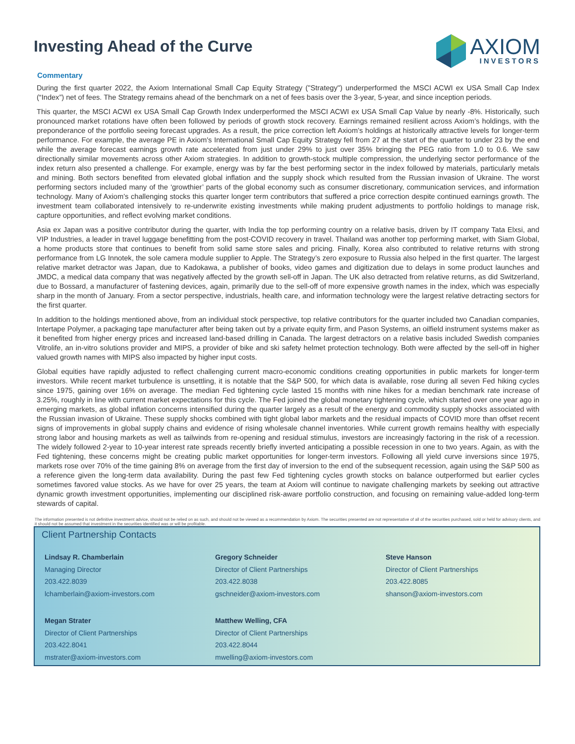Investing Ahead of the Curve
AXIOM
INVESTORS
Commentary
During the first quarter 2022, the Axiom International Small Cap Equity Strategy ("Strategy") underperformed the MSCI ACWI ex USA Small Cap Index (“Index”) net of fees. The Strategy remains ahead of the benchmark on a net of fees basis over the 3-year, 5-year, and since inception periods.
This quarter, the MSCI ACWI ex USA Small Cap Growth Index underperformed the MSCI ACWI ex USA Small Cap Value by nearly -8%. Historically, such pronounced market rotations have often been followed by periods of growth stock recovery. Earnings remained resilient across Axiom’s holdings, with the preponderance of the portfolio seeing forecast upgrades. As a result, the price correction left Axiom’s holdings at historically attractive levels for longer-term performance. For example, the average PE in Axiom's International Small Cap Equity Strategy fell from 27 at the start of the quarter to under 23 by the end while the average forecast earnings growth rate accelerated from just under 29% to just over 35% bringing the PEG ratio from 1.0 to 0.6. We saw directionally similar movements across other Axiom strategies. In addition to growth-stock multiple compression, the underlying sector performance of the index return also presented a challenge. For example, energy was by far the best performing sector in the index followed by materials, particularly metals and mining. Both sectors benefited from elevated global inflation and the supply shock which resulted from the Russian invasion of Ukraine. The worst performing sectors included many of the ‘growthier’ parts of the global economy such as consumer discretionary, communication services, and information technology. Many of Axiom’s challenging stocks this quarter longer term contributors that suffered a price correction despite continued earnings growth. The investment team collaborated intensively to re-underwrite existing investments while making prudent adjustments to portfolio holdings to manage risk, capture opportunities, and reflect evolving market conditions.
Asia ex Japan was a positive contributor during the quarter, with India the top performing country on a relative basis, driven by IT company Tata Elxsi, and VIP Industries, a leader in travel luggage benefitting from the post-COVID recovery in travel. Thailand was another top performing market, with Siam Global, a home products store that continues to benefit from solid same store sales and pricing. Finally, Korea also contributed to relative returns with strong performance from LG Innotek, the sole camera module supplier to Apple. The Strategy’s zero exposure to Russia also helped in the first quarter. The largest relative market detractor was Japan, due to Kadokawa, a publisher of books, video games and digitization due to delays in some product launches and JMDC, a medical data company that was negatively affected by the growth sell-off in Japan. The UK also detracted from relative returns, as did Switzerland, due to Bossard, a manufacturer of fastening devices, again, primarily due to the sell-off of more expensive growth names in the index, which was especially sharp in the month of January. From a sector perspective, industrials, health care, and information technology were the largest relative detracting sectors for the first quarter.
In addition to the holdings mentioned above, from an individual stock perspective, top relative contributors for the quarter included two Canadian companies, Intertape Polymer, a packaging tape manufacturer after being taken out by a private equity firm, and Pason Systems, an oilfield instrument systems maker as it benefited from higher energy prices and increased land-based drilling in Canada. The largest detractors on a relative basis included Swedish companies Vitrolife, an in-vitro solutions provider and MIPS, a provider of bike and ski safety helmet protection technology. Both were affected by the sell-off in higher valued growth names with MIPS also impacted by higher input costs.
Global equities have rapidly adjusted to reflect challenging current macro-economic conditions creating opportunities in public markets for longer-term investors. While recent market turbulence is unsettling, it is notable that the S&P 500, for which data is available, rose during all seven Fed hiking cycles since 1975, gaining over 16% on average. The median Fed tightening cycle lasted 15 months with nine hikes for a median benchmark rate increase of 3.25%, roughly in line with current market expectations for this cycle. The Fed joined the global monetary tightening cycle, which started over one year ago in emerging markets, as global inflation concerns intensified during the quarter largely as a result of the energy and commodity supply shocks associated with the Russian invasion of Ukraine. These supply shocks combined with tight global labor markets and the residual impacts of COVID more than offset recent signs of improvements in global supply chains and evidence of rising wholesale channel inventories. While current growth remains healthy with especially strong labor and housing markets as well as tailwinds from re-opening and residual stimulus, investors are increasingly factoring in the risk of a recession. The widely followed 2-year to 10-year interest rate spreads recently briefly inverted anticipating a possible recession in one to two years. Again, as with the Fed tightening, these concerns might be creating public market opportunities for longer-term investors. Following all yield curve inversions since 1975, markets rose over 70% of the time gaining 8% on average from the first day of inversion to the end of the subsequent recession, again using the S&P 500 as a reference given the long-term data availability. During the past few Fed tightening cycles growth stocks on balance outperformed but earlier cycles sometimes favored value stocks. As we have for over 25 years, the team at Axiom will continue to navigate challenging markets by seeking out attractive dynamic growth investment opportunities, implementing our disciplined risk-aware portfolio construction, and focusing on remaining value-added long-term stewards of capital.
The information presented is not definitive investment advice, should not be relied on as such, and should not be viewed as a recommendation by Axiom. The securities presented are not representative of all of the securities purchased, sold or held for advisory clients, and it should not be assumed that investment in the securities identified was or will be profitable.
Client Partnership Contacts
Lindsay R. Chamberlain
Managing Director
203.422.8039
lchamberlain@axiom-investors.com
Gregory Schneider
Director of Client Partnerships
203.422.8038
gschneider@axiom-investors.com
Steve Hanson
Director of Client Partnerships
203.422.8085
shanson@axiom-investors.com
Megan Strater
Director of Client Partnerships
203.422.8041
mstrater@axiom-investors.com
Matthew Welling, CFA
Director of Client Partnerships
203.422.8044
mwelling@axiom-investors.com